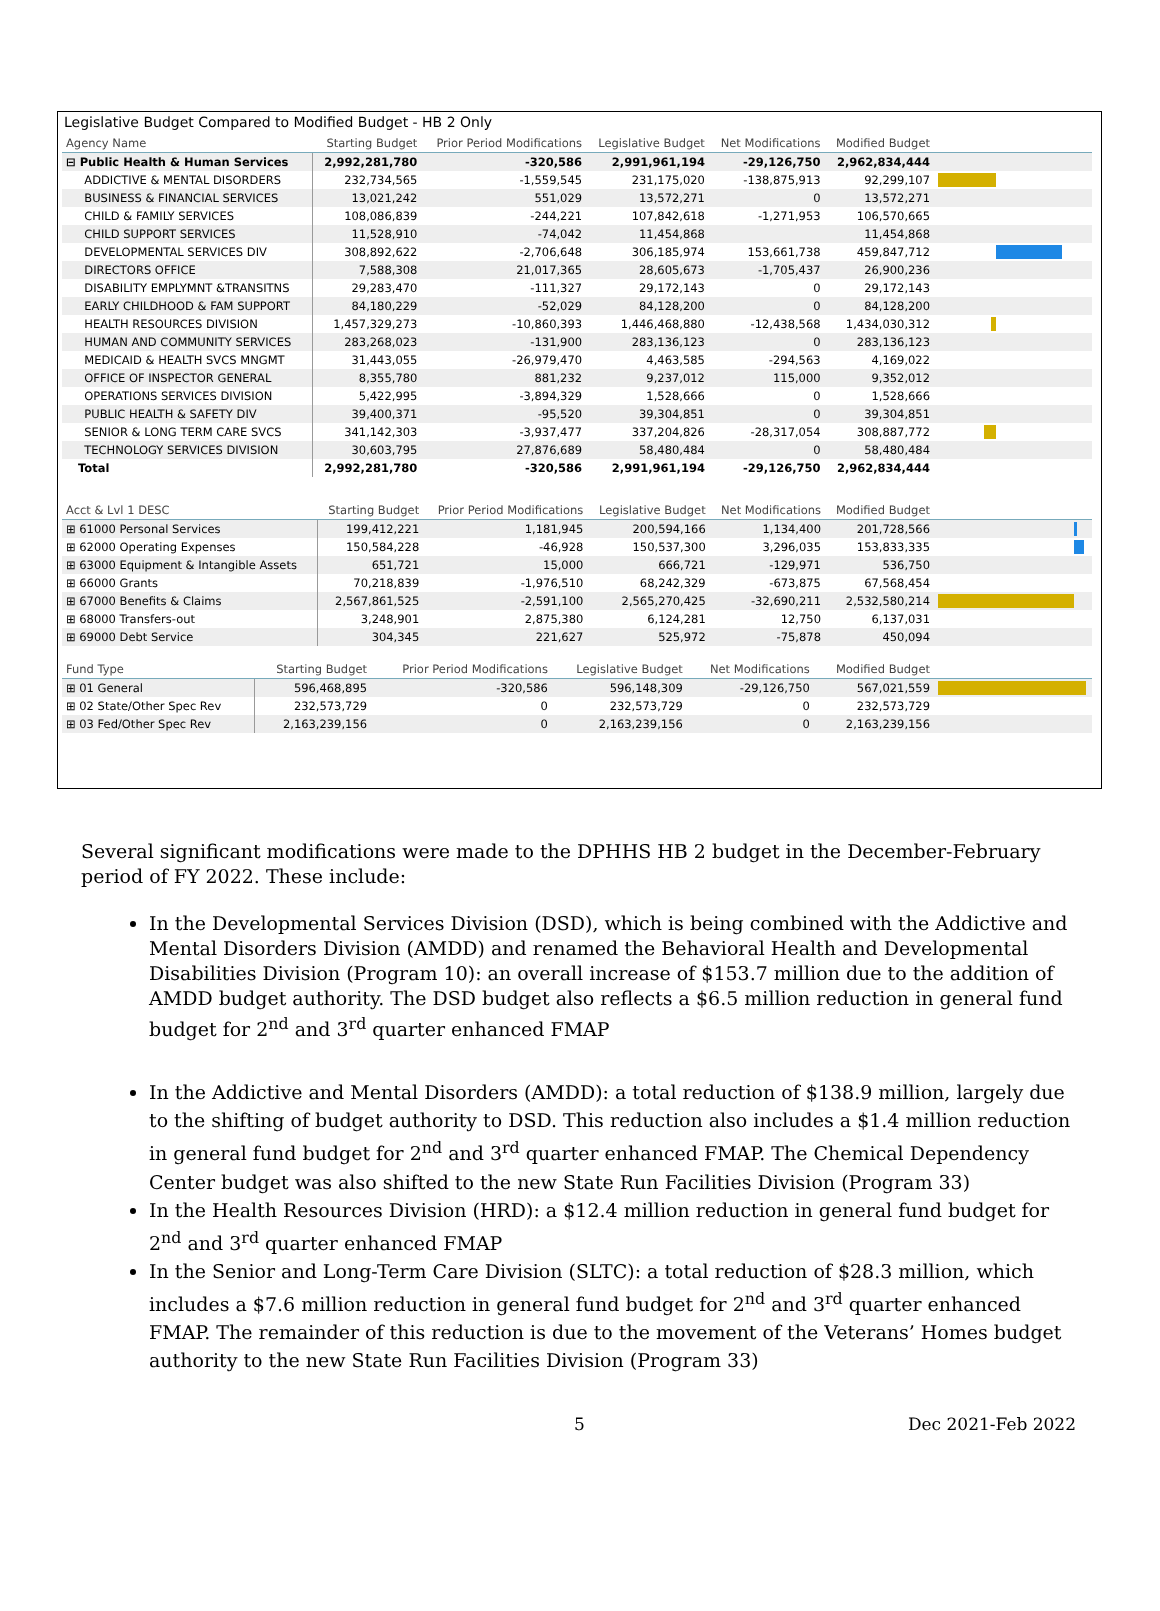Legislative Budget Compared to Modified Budget - HB 2 Only
| Agency Name | Starting Budget | Prior Period Modifications | Legislative Budget | Net Modifications | Modified Budget | |
| --- | --- | --- | --- | --- | --- | --- |
| ⊟ Public Health & Human Services | 2,992,281,780 | -320,586 | 2,991,961,194 | -29,126,750 | 2,962,834,444 | |
| ADDICTIVE & MENTAL DISORDERS | 232,734,565 | -1,559,545 | 231,175,020 | -138,875,913 | 92,299,107 | |
| BUSINESS & FINANCIAL SERVICES | 13,021,242 | 551,029 | 13,572,271 | 0 | 13,572,271 | |
| CHILD & FAMILY SERVICES | 108,086,839 | -244,221 | 107,842,618 | -1,271,953 | 106,570,665 | |
| CHILD SUPPORT SERVICES | 11,528,910 | -74,042 | 11,454,868 | | 11,454,868 | |
| DEVELOPMENTAL SERVICES DIV | 308,892,622 | -2,706,648 | 306,185,974 | 153,661,738 | 459,847,712 | |
| DIRECTORS OFFICE | 7,588,308 | 21,017,365 | 28,605,673 | -1,705,437 | 26,900,236 | |
| DISABILITY EMPLYMNT &TRANSITNS | 29,283,470 | -111,327 | 29,172,143 | 0 | 29,172,143 | |
| EARLY CHILDHOOD & FAM SUPPORT | 84,180,229 | -52,029 | 84,128,200 | 0 | 84,128,200 | |
| HEALTH RESOURCES DIVISION | 1,457,329,273 | -10,860,393 | 1,446,468,880 | -12,438,568 | 1,434,030,312 | |
| HUMAN AND COMMUNITY SERVICES | 283,268,023 | -131,900 | 283,136,123 | 0 | 283,136,123 | |
| MEDICAID & HEALTH SVCS MNGMT | 31,443,055 | -26,979,470 | 4,463,585 | -294,563 | 4,169,022 | |
| OFFICE OF INSPECTOR GENERAL | 8,355,780 | 881,232 | 9,237,012 | 115,000 | 9,352,012 | |
| OPERATIONS SERVICES DIVISION | 5,422,995 | -3,894,329 | 1,528,666 | 0 | 1,528,666 | |
| PUBLIC HEALTH & SAFETY DIV | 39,400,371 | -95,520 | 39,304,851 | 0 | 39,304,851 | |
| SENIOR & LONG TERM CARE SVCS | 341,142,303 | -3,937,477 | 337,204,826 | -28,317,054 | 308,887,772 | |
| TECHNOLOGY SERVICES DIVISION | 30,603,795 | 27,876,689 | 58,480,484 | 0 | 58,480,484 | |
| Total | 2,992,281,780 | -320,586 | 2,991,961,194 | -29,126,750 | 2,962,834,444 | |
| Acct & Lvl 1 DESC | Starting Budget | Prior Period Modifications | Legislative Budget | Net Modifications | Modified Budget | |
| --- | --- | --- | --- | --- | --- | --- |
| ⊞ 61000 Personal Services | 199,412,221 | 1,181,945 | 200,594,166 | 1,134,400 | 201,728,566 | |
| ⊞ 62000 Operating Expenses | 150,584,228 | -46,928 | 150,537,300 | 3,296,035 | 153,833,335 | |
| ⊞ 63000 Equipment & Intangible Assets | 651,721 | 15,000 | 666,721 | -129,971 | 536,750 | |
| ⊞ 66000 Grants | 70,218,839 | -1,976,510 | 68,242,329 | -673,875 | 67,568,454 | |
| ⊞ 67000 Benefits & Claims | 2,567,861,525 | -2,591,100 | 2,565,270,425 | -32,690,211 | 2,532,580,214 | |
| ⊞ 68000 Transfers-out | 3,248,901 | 2,875,380 | 6,124,281 | 12,750 | 6,137,031 | |
| ⊞ 69000 Debt Service | 304,345 | 221,627 | 525,972 | -75,878 | 450,094 | |
| Fund Type | Starting Budget | Prior Period Modifications | Legislative Budget | Net Modifications | Modified Budget | |
| --- | --- | --- | --- | --- | --- | --- |
| ⊞ 01 General | 596,468,895 | -320,586 | 596,148,309 | -29,126,750 | 567,021,559 | |
| ⊞ 02 State/Other Spec Rev | 232,573,729 | 0 | 232,573,729 | 0 | 232,573,729 | |
| ⊞ 03 Fed/Other Spec Rev | 2,163,239,156 | 0 | 2,163,239,156 | 0 | 2,163,239,156 | |
Several significant modifications were made to the DPHHS HB 2 budget in the December-February period of FY 2022. These include:
In the Developmental Services Division (DSD), which is being combined with the Addictive and Mental Disorders Division (AMDD) and renamed the Behavioral Health and Developmental Disabilities Division (Program 10): an overall increase of $153.7 million due to the addition of AMDD budget authority. The DSD budget also reflects a $6.5 million reduction in general fund budget for 2<sup>nd</sup> and 3<sup>rd</sup> quarter enhanced FMAP
In the Addictive and Mental Disorders (AMDD): a total reduction of $138.9 million, largely due to the shifting of budget authority to DSD. This reduction also includes a $1.4 million reduction in general fund budget for 2<sup>nd</sup> and 3<sup>rd</sup> quarter enhanced FMAP. The Chemical Dependency Center budget was also shifted to the new State Run Facilities Division (Program 33)
In the Health Resources Division (HRD): a $12.4 million reduction in general fund budget for 2<sup>nd</sup> and 3<sup>rd</sup> quarter enhanced FMAP
In the Senior and Long-Term Care Division (SLTC): a total reduction of $28.3 million, which includes a $7.6 million reduction in general fund budget for 2<sup>nd</sup> and 3<sup>rd</sup> quarter enhanced FMAP. The remainder of this reduction is due to the movement of the Veterans’ Homes budget authority to the new State Run Facilities Division (Program 33)
5 Dec 2021-Feb 2022